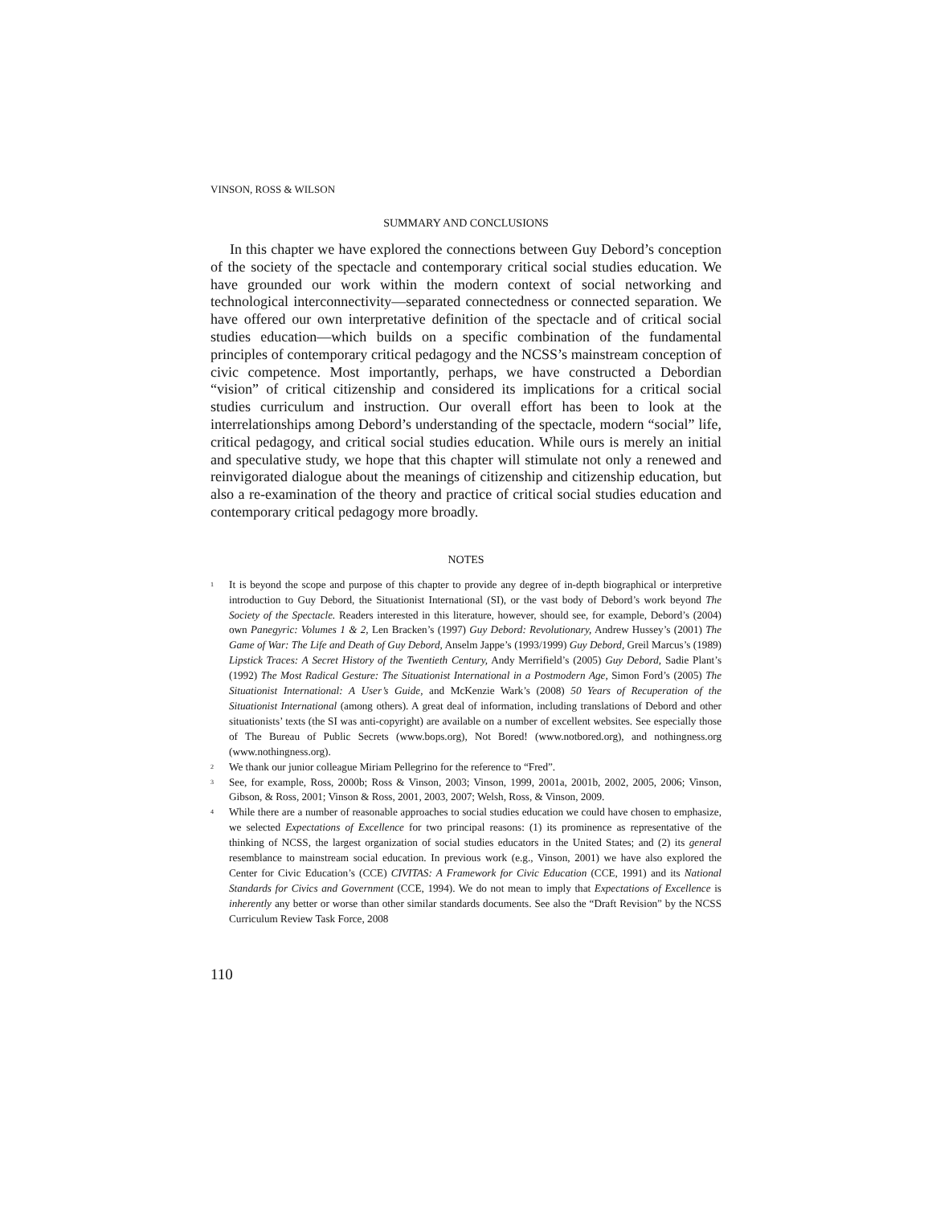VINSON, ROSS & WILSON
SUMMARY AND CONCLUSIONS
In this chapter we have explored the connections between Guy Debord’s conception of the society of the spectacle and contemporary critical social studies education. We have grounded our work within the modern context of social networking and technological interconnectivity—separated connectedness or connected separation. We have offered our own interpretative definition of the spectacle and of critical social studies education—which builds on a specific combination of the fundamental principles of contemporary critical pedagogy and the NCSS’s mainstream conception of civic competence. Most importantly, perhaps, we have constructed a Debordian “vision” of critical citizenship and considered its implications for a critical social studies curriculum and instruction. Our overall effort has been to look at the interrelationships among Debord’s understanding of the spectacle, modern “social” life, critical pedagogy, and critical social studies education. While ours is merely an initial and speculative study, we hope that this chapter will stimulate not only a renewed and reinvigorated dialogue about the meanings of citizenship and citizenship education, but also a re-examination of the theory and practice of critical social studies education and contemporary critical pedagogy more broadly.
NOTES
<sup>1</sup> It is beyond the scope and purpose of this chapter to provide any degree of in-depth biographical or interpretive introduction to Guy Debord, the Situationist International (SI), or the vast body of Debord’s work beyond The Society of the Spectacle. Readers interested in this literature, however, should see, for example, Debord’s (2004) own Panegyric: Volumes 1 & 2, Len Bracken’s (1997) Guy Debord: Revolutionary, Andrew Hussey’s (2001) The Game of War: The Life and Death of Guy Debord, Anselm Jappe’s (1993/1999) Guy Debord, Greil Marcus’s (1989) Lipstick Traces: A Secret History of the Twentieth Century, Andy Merrifield’s (2005) Guy Debord, Sadie Plant’s (1992) The Most Radical Gesture: The Situationist International in a Postmodern Age, Simon Ford’s (2005) The Situationist International: A User’s Guide, and McKenzie Wark’s (2008) 50 Years of Recuperation of the Situationist International (among others). A great deal of information, including translations of Debord and other situationists’ texts (the SI was anti-copyright) are available on a number of excellent websites. See especially those of The Bureau of Public Secrets (www.bops.org), Not Bored! (www.notbored.org), and nothingness.org (www.nothingness.org).
<sup>2</sup> We thank our junior colleague Miriam Pellegrino for the reference to “Fred”.
<sup>3</sup> See, for example, Ross, 2000b; Ross & Vinson, 2003; Vinson, 1999, 2001a, 2001b, 2002, 2005, 2006; Vinson, Gibson, & Ross, 2001; Vinson & Ross, 2001, 2003, 2007; Welsh, Ross, & Vinson, 2009.
<sup>4</sup> While there are a number of reasonable approaches to social studies education we could have chosen to emphasize, we selected Expectations of Excellence for two principal reasons: (1) its prominence as representative of the thinking of NCSS, the largest organization of social studies educators in the United States; and (2) its general resemblance to mainstream social education. In previous work (e.g., Vinson, 2001) we have also explored the Center for Civic Education’s (CCE) CIVITAS: A Framework for Civic Education (CCE, 1991) and its National Standards for Civics and Government (CCE, 1994). We do not mean to imply that Expectations of Excellence is inherently any better or worse than other similar standards documents. See also the “Draft Revision” by the NCSS Curriculum Review Task Force, 2008
110